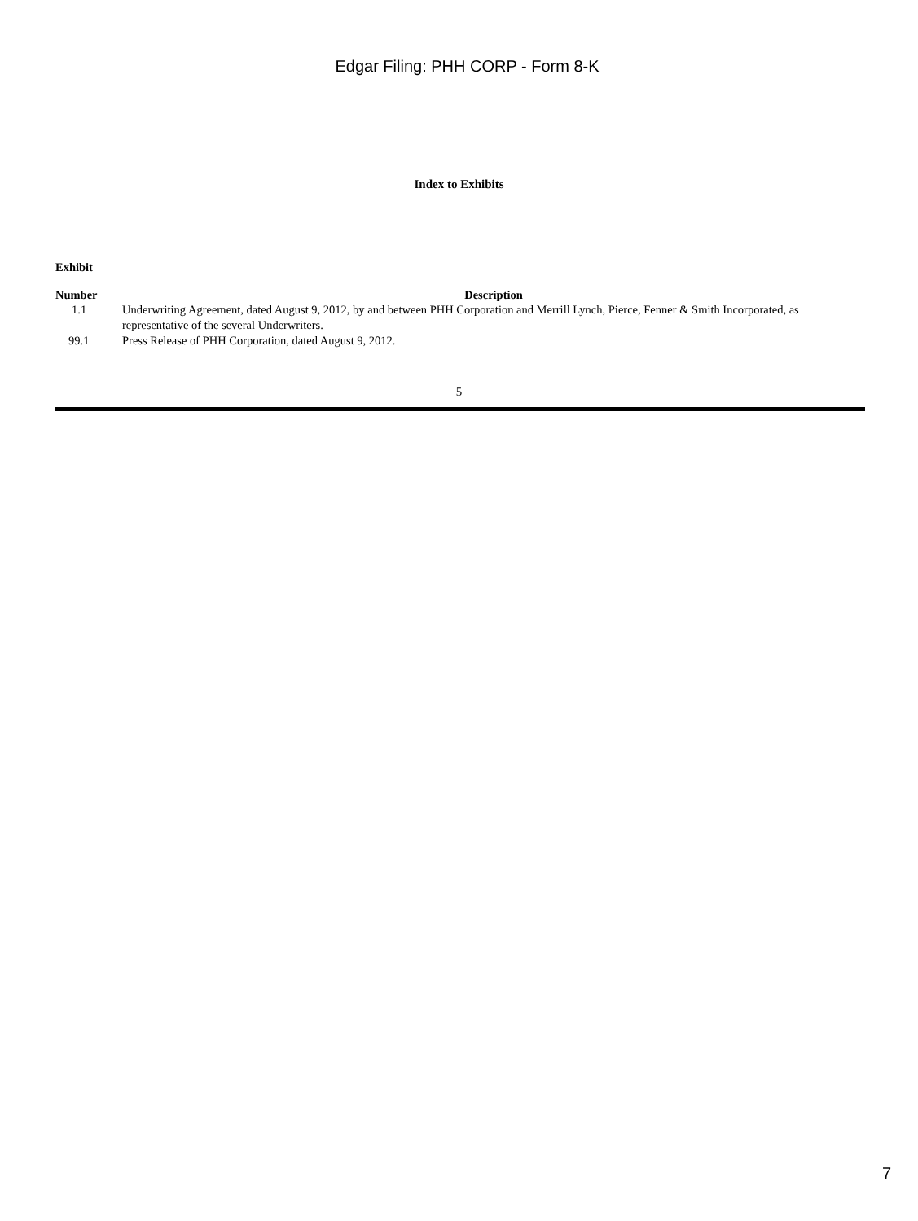Edgar Filing: PHH CORP - Form 8-K
Index to Exhibits
| Exhibit Number | Description |
| --- | --- |
| 1.1 | Underwriting Agreement, dated August 9, 2012, by and between PHH Corporation and Merrill Lynch, Pierce, Fenner & Smith Incorporated, as representative of the several Underwriters. |
| 99.1 | Press Release of PHH Corporation, dated August 9, 2012. |
5
7